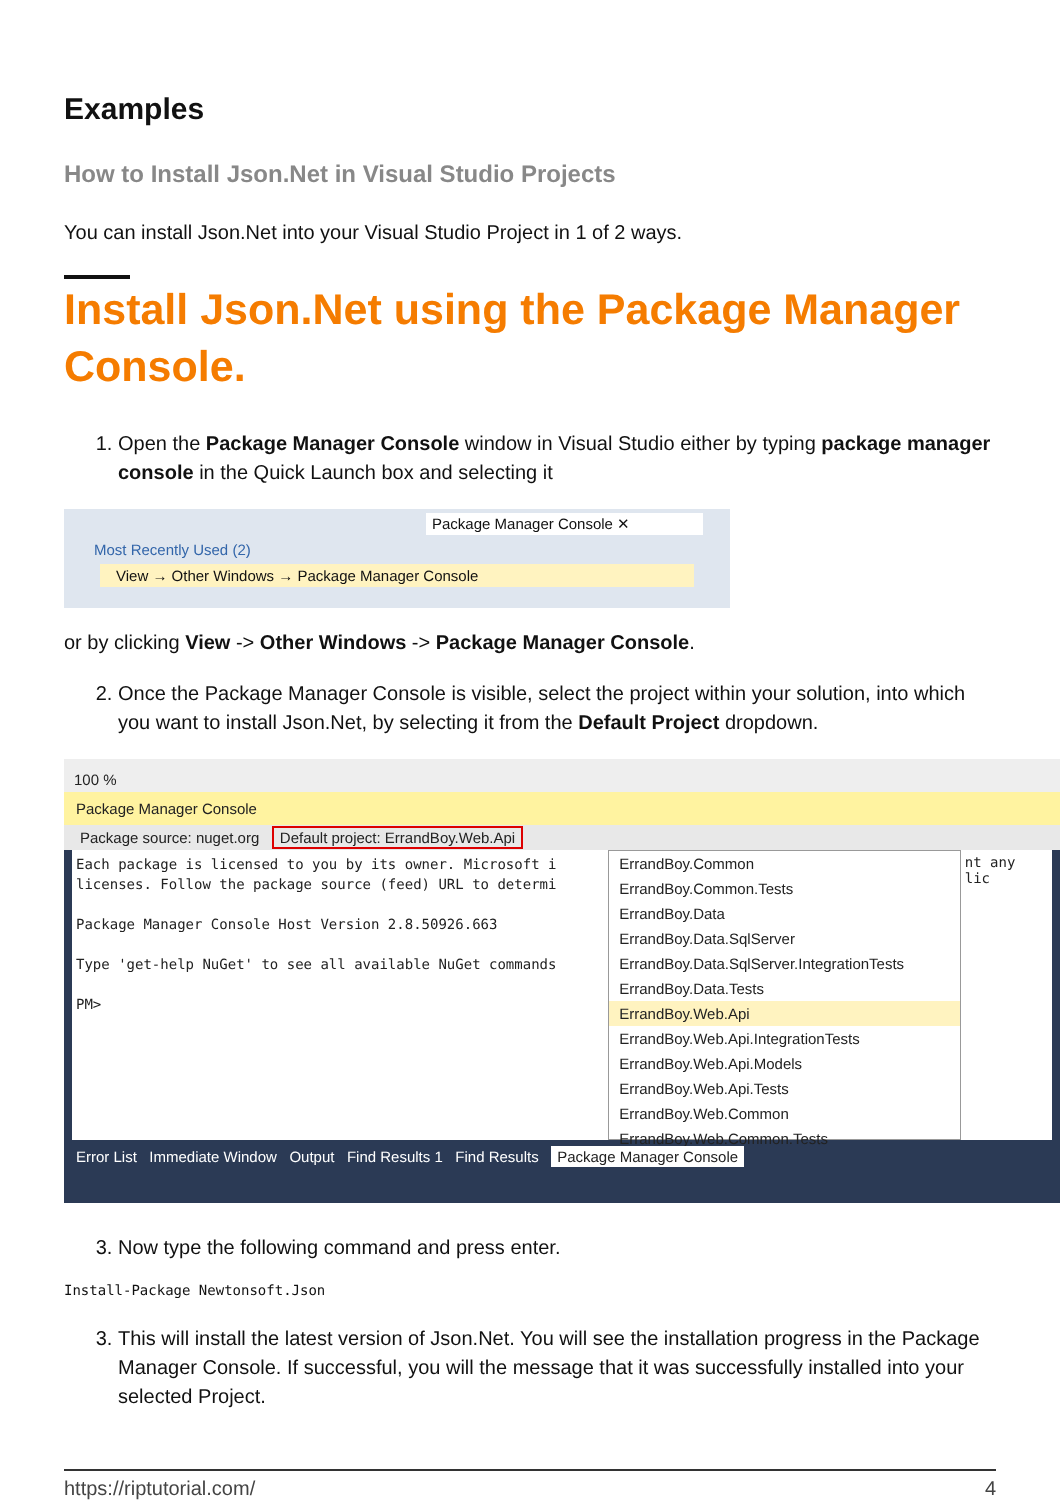Examples
How to Install Json.Net in Visual Studio Projects
You can install Json.Net into your Visual Studio Project in 1 of 2 ways.
Install Json.Net using the Package Manager Console.
1. Open the Package Manager Console window in Visual Studio either by typing package manager console in the Quick Launch box and selecting it
Package Manager Console ✕
Most Recently Used (2)
View → Other Windows → Package Manager Console
or by clicking View -> Other Windows -> Package Manager Console.
2. Once the Package Manager Console is visible, select the project within your solution, into which you want to install Json.Net, by selecting it from the Default Project dropdown.
100 %
Package Manager Console
Package source: nuget.org Default project: ErrandBoy.Web.Api
Each package is licensed to you by its owner. Microsoft i
licenses. Follow the package source (feed) URL to determi
Package Manager Console Host Version 2.8.50926.663
Type 'get-help NuGet' to see all available NuGet commands
PM>
ErrandBoy.Common
ErrandBoy.Common.Tests
ErrandBoy.Data
ErrandBoy.Data.SqlServer
ErrandBoy.Data.SqlServer.IntegrationTests
ErrandBoy.Data.Tests
ErrandBoy.Web.Api
ErrandBoy.Web.Api.IntegrationTests
ErrandBoy.Web.Api.Models
ErrandBoy.Web.Api.Tests
ErrandBoy.Web.Common
ErrandBoy.Web.Common.Tests
nt any lic
Error List Immediate Window Output Find Results 1 Find Results Package Manager Console
3. Now type the following command and press enter.
Install-Package Newtonsoft.Json
3. This will install the latest version of Json.Net. You will see the installation progress in the Package Manager Console. If successful, you will the message that it was successfully installed into your selected Project.
https://riptutorial.com/ 4